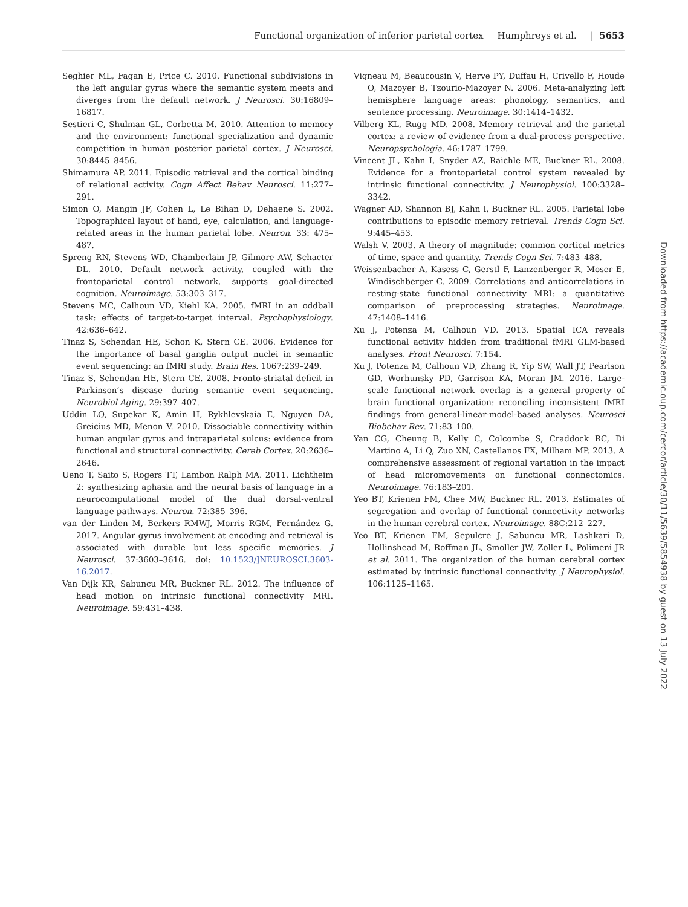Functional organization of inferior parietal cortex Humphreys et al. | 5653
Seghier ML, Fagan E, Price C. 2010. Functional subdivisions in the left angular gyrus where the semantic system meets and diverges from the default network. J Neurosci. 30:16809–16817.
Sestieri C, Shulman GL, Corbetta M. 2010. Attention to memory and the environment: functional specialization and dynamic competition in human posterior parietal cortex. J Neurosci. 30:8445–8456.
Shimamura AP. 2011. Episodic retrieval and the cortical binding of relational activity. Cogn Affect Behav Neurosci. 11:277–291.
Simon O, Mangin JF, Cohen L, Le Bihan D, Dehaene S. 2002. Topographical layout of hand, eye, calculation, and language-related areas in the human parietal lobe. Neuron. 33: 475–487.
Spreng RN, Stevens WD, Chamberlain JP, Gilmore AW, Schacter DL. 2010. Default network activity, coupled with the frontoparietal control network, supports goal-directed cognition. Neuroimage. 53:303–317.
Stevens MC, Calhoun VD, Kiehl KA. 2005. fMRI in an oddball task: effects of target-to-target interval. Psychophysiology. 42:636–642.
Tinaz S, Schendan HE, Schon K, Stern CE. 2006. Evidence for the importance of basal ganglia output nuclei in semantic event sequencing: an fMRI study. Brain Res. 1067:239–249.
Tinaz S, Schendan HE, Stern CE. 2008. Fronto-striatal deficit in Parkinson’s disease during semantic event sequencing. Neurobiol Aging. 29:397–407.
Uddin LQ, Supekar K, Amin H, Rykhlevskaia E, Nguyen DA, Greicius MD, Menon V. 2010. Dissociable connectivity within human angular gyrus and intraparietal sulcus: evidence from functional and structural connectivity. Cereb Cortex. 20:2636–2646.
Ueno T, Saito S, Rogers TT, Lambon Ralph MA. 2011. Lichtheim 2: synthesizing aphasia and the neural basis of language in a neurocomputational model of the dual dorsal-ventral language pathways. Neuron. 72:385–396.
van der Linden M, Berkers RMWJ, Morris RGM, Fernández G. 2017. Angular gyrus involvement at encoding and retrieval is associated with durable but less specific memories. J Neurosci. 37:3603–3616. doi: 10.1523/JNEUROSCI.3603-16.2017.
Van Dijk KR, Sabuncu MR, Buckner RL. 2012. The influence of head motion on intrinsic functional connectivity MRI. Neuroimage. 59:431–438.
Vigneau M, Beaucousin V, Herve PY, Duffau H, Crivello F, Houde O, Mazoyer B, Tzourio-Mazoyer N. 2006. Meta-analyzing left hemisphere language areas: phonology, semantics, and sentence processing. Neuroimage. 30:1414–1432.
Vilberg KL, Rugg MD. 2008. Memory retrieval and the parietal cortex: a review of evidence from a dual-process perspective. Neuropsychologia. 46:1787–1799.
Vincent JL, Kahn I, Snyder AZ, Raichle ME, Buckner RL. 2008. Evidence for a frontoparietal control system revealed by intrinsic functional connectivity. J Neurophysiol. 100:3328–3342.
Wagner AD, Shannon BJ, Kahn I, Buckner RL. 2005. Parietal lobe contributions to episodic memory retrieval. Trends Cogn Sci. 9:445–453.
Walsh V. 2003. A theory of magnitude: common cortical metrics of time, space and quantity. Trends Cogn Sci. 7:483–488.
Weissenbacher A, Kasess C, Gerstl F, Lanzenberger R, Moser E, Windischberger C. 2009. Correlations and anticorrelations in resting-state functional connectivity MRI: a quantitative comparison of preprocessing strategies. Neuroimage. 47:1408–1416.
Xu J, Potenza M, Calhoun VD. 2013. Spatial ICA reveals functional activity hidden from traditional fMRI GLM-based analyses. Front Neurosci. 7:154.
Xu J, Potenza M, Calhoun VD, Zhang R, Yip SW, Wall JT, Pearlson GD, Worhunsky PD, Garrison KA, Moran JM. 2016. Large-scale functional network overlap is a general property of brain functional organization: reconciling inconsistent fMRI findings from general-linear-model-based analyses. Neurosci Biobehav Rev. 71:83–100.
Yan CG, Cheung B, Kelly C, Colcombe S, Craddock RC, Di Martino A, Li Q, Zuo XN, Castellanos FX, Milham MP. 2013. A comprehensive assessment of regional variation in the impact of head micromovements on functional connectomics. Neuroimage. 76:183–201.
Yeo BT, Krienen FM, Chee MW, Buckner RL. 2013. Estimates of segregation and overlap of functional connectivity networks in the human cerebral cortex. Neuroimage. 88C:212–227.
Yeo BT, Krienen FM, Sepulcre J, Sabuncu MR, Lashkari D, Hollinshead M, Roffman JL, Smoller JW, Zoller L, Polimeni JR et al. 2011. The organization of the human cerebral cortex estimated by intrinsic functional connectivity. J Neurophysiol. 106:1125–1165.
Downloaded from https://academic.oup.com/cercor/article/30/11/5639/5854938 by guest on 13 July 2022